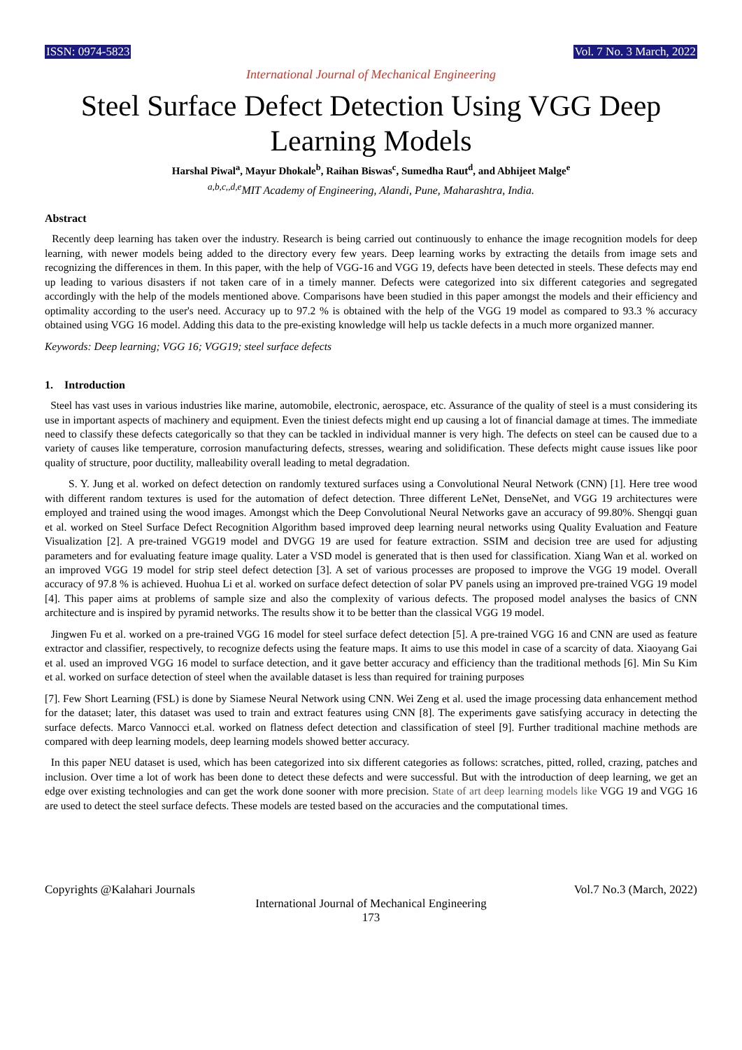ISSN: 0974-5823 Vol. 7 No. 3 March, 2022
International Journal of Mechanical Engineering
Steel Surface Defect Detection Using VGG Deep Learning Models
Harshal Piwal<sup>a</sup>, Mayur Dhokale<sup>b</sup>, Raihan Biswas<sup>c</sup>, Sumedha Raut<sup>d</sup>, and Abhijeet Malge<sup>e</sup>
<sup>a,b,c,,d,e</sup>MIT Academy of Engineering, Alandi, Pune, Maharashtra, India.
Abstract
Recently deep learning has taken over the industry. Research is being carried out continuously to enhance the image recognition models for deep learning, with newer models being added to the directory every few years. Deep learning works by extracting the details from image sets and recognizing the differences in them. In this paper, with the help of VGG-16 and VGG 19, defects have been detected in steels. These defects may end up leading to various disasters if not taken care of in a timely manner. Defects were categorized into six different categories and segregated accordingly with the help of the models mentioned above. Comparisons have been studied in this paper amongst the models and their efficiency and optimality according to the user's need. Accuracy up to 97.2 % is obtained with the help of the VGG 19 model as compared to 93.3 % accuracy obtained using VGG 16 model. Adding this data to the pre-existing knowledge will help us tackle defects in a much more organized manner.
Keywords: Deep learning; VGG 16; VGG19; steel surface defects
1. Introduction
Steel has vast uses in various industries like marine, automobile, electronic, aerospace, etc. Assurance of the quality of steel is a must considering its use in important aspects of machinery and equipment. Even the tiniest defects might end up causing a lot of financial damage at times. The immediate need to classify these defects categorically so that they can be tackled in individual manner is very high. The defects on steel can be caused due to a variety of causes like temperature, corrosion manufacturing defects, stresses, wearing and solidification. These defects might cause issues like poor quality of structure, poor ductility, malleability overall leading to metal degradation.
S. Y. Jung et al. worked on defect detection on randomly textured surfaces using a Convolutional Neural Network (CNN) [1]. Here tree wood with different random textures is used for the automation of defect detection. Three different LeNet, DenseNet, and VGG 19 architectures were employed and trained using the wood images. Amongst which the Deep Convolutional Neural Networks gave an accuracy of 99.80%. Shengqi guan et al. worked on Steel Surface Defect Recognition Algorithm based improved deep learning neural networks using Quality Evaluation and Feature Visualization [2]. A pre-trained VGG19 model and DVGG 19 are used for feature extraction. SSIM and decision tree are used for adjusting parameters and for evaluating feature image quality. Later a VSD model is generated that is then used for classification. Xiang Wan et al. worked on an improved VGG 19 model for strip steel defect detection [3]. A set of various processes are proposed to improve the VGG 19 model. Overall accuracy of 97.8 % is achieved. Huohua Li et al. worked on surface defect detection of solar PV panels using an improved pre-trained VGG 19 model [4]. This paper aims at problems of sample size and also the complexity of various defects. The proposed model analyses the basics of CNN architecture and is inspired by pyramid networks. The results show it to be better than the classical VGG 19 model.
Jingwen Fu et al. worked on a pre-trained VGG 16 model for steel surface defect detection [5]. A pre-trained VGG 16 and CNN are used as feature extractor and classifier, respectively, to recognize defects using the feature maps. It aims to use this model in case of a scarcity of data. Xiaoyang Gai et al. used an improved VGG 16 model to surface detection, and it gave better accuracy and efficiency than the traditional methods [6]. Min Su Kim et al. worked on surface detection of steel when the available dataset is less than required for training purposes
[7]. Few Short Learning (FSL) is done by Siamese Neural Network using CNN. Wei Zeng et al. used the image processing data enhancement method for the dataset; later, this dataset was used to train and extract features using CNN [8]. The experiments gave satisfying accuracy in detecting the surface defects. Marco Vannocci et.al. worked on flatness defect detection and classification of steel [9]. Further traditional machine methods are compared with deep learning models, deep learning models showed better accuracy.
In this paper NEU dataset is used, which has been categorized into six different categories as follows: scratches, pitted, rolled, crazing, patches and inclusion. Over time a lot of work has been done to detect these defects and were successful. But with the introduction of deep learning, we get an edge over existing technologies and can get the work done sooner with more precision. State of art deep learning models like VGG 19 and VGG 16 are used to detect the steel surface defects. These models are tested based on the accuracies and the computational times.
Copyrights @Kalahari Journals Vol.7 No.3 (March, 2022)
International Journal of Mechanical Engineering
173